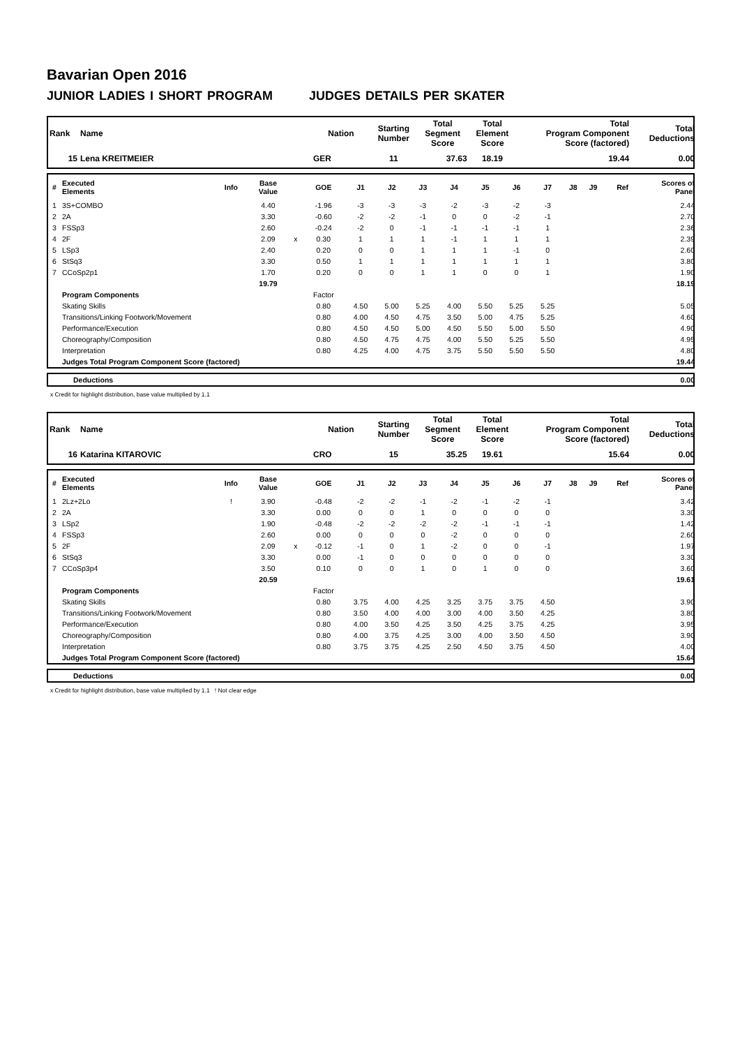Bavarian Open 2016
JUNIOR LADIES I SHORT PROGRAM JUDGES DETAILS PER SKATER
| Rank | Name | Nation | Starting Number | Total Segment Score | Total Element Score | Total Program Component Score (factored) | Total Deductions |
| --- | --- | --- | --- | --- | --- | --- | --- |
| 15 | Lena KREITMEIER | GER | 11 | 37.63 | 18.19 | 19.44 | 0.00 |
| # | Executed Elements | Info | Base Value | | GOE | J1 | J2 | J3 | J4 | J5 | J6 | J7 | J8 | J9 | Ref | Scores of Panel |
| --- | --- | --- | --- | --- | --- | --- | --- | --- | --- | --- | --- | --- | --- | --- | --- | --- |
| 1 | 3S+COMBO | | 4.40 | | -1.96 | -3 | -3 | -3 | -2 | -3 | -2 | -3 | | | | 2.44 |
| 2 | 2A | | 3.30 | | -0.60 | -2 | -2 | -1 | 0 | 0 | -2 | -1 | | | | 2.70 |
| 3 | FSSp3 | | 2.60 | | -0.24 | -2 | 0 | -1 | -1 | -1 | -1 | 1 | | | | 2.36 |
| 4 | 2F | | 2.09 | x | 0.30 | 1 | 1 | 1 | -1 | 1 | 1 | 1 | | | | 2.39 |
| 5 | LSp3 | | 2.40 | | 0.20 | 0 | 0 | 1 | 1 | 1 | -1 | 0 | | | | 2.60 |
| 6 | StSq3 | | 3.30 | | 0.50 | 1 | 1 | 1 | 1 | 1 | 1 | 1 | | | | 3.80 |
| 7 | CCoSp2p1 | | 1.70 | | 0.20 | 0 | 0 | 1 | 1 | 0 | 0 | 1 | | | | 1.90 |
| | | | 19.79 | | | | | | | | | | | | | 18.19 |
| | Program Components | | | | Factor | | | | | | | | | | | |
| | Skating Skills | | | | 0.80 | 4.50 | 5.00 | 5.25 | 4.00 | 5.50 | 5.25 | 5.25 | | | | 5.05 |
| | Transitions/Linking Footwork/Movement | | | | 0.80 | 4.00 | 4.50 | 4.75 | 3.50 | 5.00 | 4.75 | 5.25 | | | | 4.60 |
| | Performance/Execution | | | | 0.80 | 4.50 | 4.50 | 5.00 | 4.50 | 5.50 | 5.00 | 5.50 | | | | 4.90 |
| | Choreography/Composition | | | | 0.80 | 4.50 | 4.75 | 4.75 | 4.00 | 5.50 | 5.25 | 5.50 | | | | 4.95 |
| | Interpretation | | | | 0.80 | 4.25 | 4.00 | 4.75 | 3.75 | 5.50 | 5.50 | 5.50 | | | | 4.80 |
| | Judges Total Program Component Score (factored) | | | | | | | | | | | | | | | 19.44 |
| | Deductions | 0.00 |
x Credit for highlight distribution, base value multiplied by 1.1
| Rank | Name | Nation | Starting Number | Total Segment Score | Total Element Score | Total Program Component Score (factored) | Total Deductions |
| --- | --- | --- | --- | --- | --- | --- | --- |
| 16 | Katarina KITAROVIC | CRO | 15 | 35.25 | 19.61 | 15.64 | 0.00 |
| # | Executed Elements | Info | Base Value | | GOE | J1 | J2 | J3 | J4 | J5 | J6 | J7 | J8 | J9 | Ref | Scores of Panel |
| --- | --- | --- | --- | --- | --- | --- | --- | --- | --- | --- | --- | --- | --- | --- | --- | --- |
| 1 | 2Lz+2Lo | ! | 3.90 | | -0.48 | -2 | -2 | -1 | -2 | -1 | -2 | -1 | | | | 3.42 |
| 2 | 2A | | 3.30 | | 0.00 | 0 | 0 | 1 | 0 | 0 | 0 | 0 | | | | 3.30 |
| 3 | LSp2 | | 1.90 | | -0.48 | -2 | -2 | -2 | -2 | -1 | -1 | -1 | | | | 1.42 |
| 4 | FSSp3 | | 2.60 | | 0.00 | 0 | 0 | 0 | -2 | 0 | 0 | 0 | | | | 2.60 |
| 5 | 2F | | 2.09 | x | -0.12 | -1 | 0 | 1 | -2 | 0 | 0 | -1 | | | | 1.97 |
| 6 | StSq3 | | 3.30 | | 0.00 | -1 | 0 | 0 | 0 | 0 | 0 | 0 | | | | 3.30 |
| 7 | CCoSp3p4 | | 3.50 | | 0.10 | 0 | 0 | 1 | 0 | 1 | 0 | 0 | | | | 3.60 |
| | | | 20.59 | | | | | | | | | | | | | 19.61 |
| | Program Components | | | | Factor | | | | | | | | | | | |
| | Skating Skills | | | | 0.80 | 3.75 | 4.00 | 4.25 | 3.25 | 3.75 | 3.75 | 4.50 | | | | 3.90 |
| | Transitions/Linking Footwork/Movement | | | | 0.80 | 3.50 | 4.00 | 4.00 | 3.00 | 4.00 | 3.50 | 4.25 | | | | 3.80 |
| | Performance/Execution | | | | 0.80 | 4.00 | 3.50 | 4.25 | 3.50 | 4.25 | 3.75 | 4.25 | | | | 3.95 |
| | Choreography/Composition | | | | 0.80 | 4.00 | 3.75 | 4.25 | 3.00 | 4.00 | 3.50 | 4.50 | | | | 3.90 |
| | Interpretation | | | | 0.80 | 3.75 | 3.75 | 4.25 | 2.50 | 4.50 | 3.75 | 4.50 | | | | 4.00 |
| | Judges Total Program Component Score (factored) | | | | | | | | | | | | | | | 15.64 |
| | Deductions | 0.00 |
x Credit for highlight distribution, base value multiplied by 1.1 ! Not clear edge